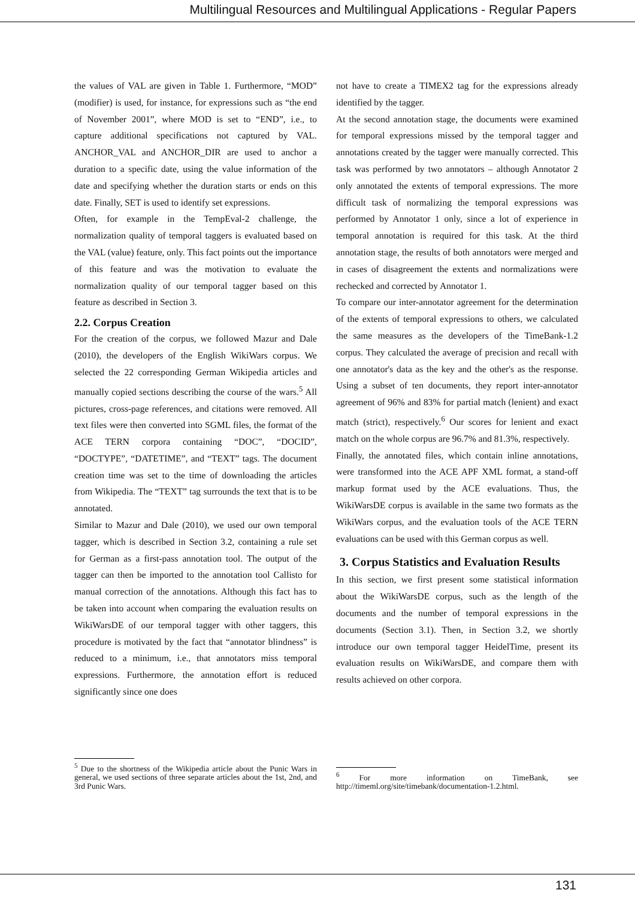Multilingual Resources and Multilingual Applications - Regular Papers
the values of VAL are given in Table 1. Furthermore, “MOD” (modifier) is used, for instance, for expressions such as “the end of November 2001”, where MOD is set to “END”, i.e., to capture additional specifications not captured by VAL. ANCHOR_VAL and ANCHOR_DIR are used to anchor a duration to a specific date, using the value information of the date and specifying whether the duration starts or ends on this date. Finally, SET is used to identify set expressions.
Often, for example in the TempEval-2 challenge, the normalization quality of temporal taggers is evaluated based on the VAL (value) feature, only. This fact points out the importance of this feature and was the motivation to evaluate the normalization quality of our temporal tagger based on this feature as described in Section 3.
2.2. Corpus Creation
For the creation of the corpus, we followed Mazur and Dale (2010), the developers of the English WikiWars corpus. We selected the 22 corresponding German Wikipedia articles and manually copied sections describing the course of the wars.<sup>5</sup> All pictures, cross-page references, and citations were removed. All text files were then converted into SGML files, the format of the ACE TERN corpora containing “DOC”, “DOCID”, “DOCTYPE”, “DATETIME”, and “TEXT” tags. The document creation time was set to the time of downloading the articles from Wikipedia. The “TEXT” tag surrounds the text that is to be annotated.
Similar to Mazur and Dale (2010), we used our own temporal tagger, which is described in Section 3.2, containing a rule set for German as a first-pass annotation tool. The output of the tagger can then be imported to the annotation tool Callisto for manual correction of the annotations. Although this fact has to be taken into account when comparing the evaluation results on WikiWarsDE of our temporal tagger with other taggers, this procedure is motivated by the fact that “annotator blindness” is reduced to a minimum, i.e., that annotators miss temporal expressions. Furthermore, the annotation effort is reduced significantly since one does
<sup>5</sup> Due to the shortness of the Wikipedia article about the Punic Wars in general, we used sections of three separate articles about the 1st, 2nd, and 3rd Punic Wars.
not have to create a TIMEX2 tag for the expressions already identified by the tagger.
At the second annotation stage, the documents were examined for temporal expressions missed by the temporal tagger and annotations created by the tagger were manually corrected. This task was performed by two annotators – although Annotator 2 only annotated the extents of temporal expressions. The more difficult task of normalizing the temporal expressions was performed by Annotator 1 only, since a lot of experience in temporal annotation is required for this task. At the third annotation stage, the results of both annotators were merged and in cases of disagreement the extents and normalizations were rechecked and corrected by Annotator 1.
To compare our inter-annotator agreement for the determination of the extents of temporal expressions to others, we calculated the same measures as the developers of the TimeBank-1.2 corpus. They calculated the average of precision and recall with one annotator's data as the key and the other's as the response. Using a subset of ten documents, they report inter-annotator agreement of 96% and 83% for partial match (lenient) and exact match (strict), respectively.<sup>6</sup> Our scores for lenient and exact match on the whole corpus are 96.7% and 81.3%, respectively.
Finally, the annotated files, which contain inline annotations, were transformed into the ACE APF XML format, a stand-off markup format used by the ACE evaluations. Thus, the WikiWarsDE corpus is available in the same two formats as the WikiWars corpus, and the evaluation tools of the ACE TERN evaluations can be used with this German corpus as well.
3. Corpus Statistics and Evaluation Results
In this section, we first present some statistical information about the WikiWarsDE corpus, such as the length of the documents and the number of temporal expressions in the documents (Section 3.1). Then, in Section 3.2, we shortly introduce our own temporal tagger HeidelTime, present its evaluation results on WikiWarsDE, and compare them with results achieved on other corpora.
<sup>6</sup> For more information on TimeBank, see http://timeml.org/site/timebank/documentation-1.2.html.
131